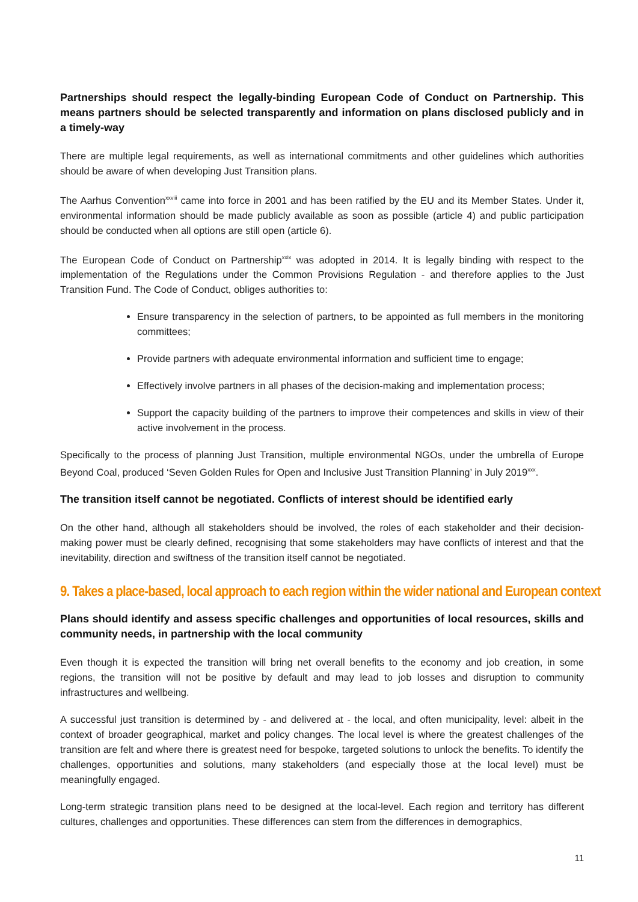Partnerships should respect the legally-binding European Code of Conduct on Partnership. This means partners should be selected transparently and information on plans disclosed publicly and in a timely-way
There are multiple legal requirements, as well as international commitments and other guidelines which authorities should be aware of when developing Just Transition plans.
The Aarhus Convention<sup>xxviii</sup> came into force in 2001 and has been ratified by the EU and its Member States. Under it, environmental information should be made publicly available as soon as possible (article 4) and public participation should be conducted when all options are still open (article 6).
The European Code of Conduct on Partnership<sup>xxix</sup> was adopted in 2014. It is legally binding with respect to the implementation of the Regulations under the Common Provisions Regulation - and therefore applies to the Just Transition Fund. The Code of Conduct, obliges authorities to:
Ensure transparency in the selection of partners, to be appointed as full members in the monitoring committees;
Provide partners with adequate environmental information and sufficient time to engage;
Effectively involve partners in all phases of the decision-making and implementation process;
Support the capacity building of the partners to improve their competences and skills in view of their active involvement in the process.
Specifically to the process of planning Just Transition, multiple environmental NGOs, under the umbrella of Europe Beyond Coal, produced ‘Seven Golden Rules for Open and Inclusive Just Transition Planning’ in July 2019<sup>xxx</sup>.
The transition itself cannot be negotiated. Conflicts of interest should be identified early
On the other hand, although all stakeholders should be involved, the roles of each stakeholder and their decision-making power must be clearly defined, recognising that some stakeholders may have conflicts of interest and that the inevitability, direction and swiftness of the transition itself cannot be negotiated.
9. Takes a place-based, local approach to each region within the wider national and European context
Plans should identify and assess specific challenges and opportunities of local resources, skills and community needs, in partnership with the local community
Even though it is expected the transition will bring net overall benefits to the economy and job creation, in some regions, the transition will not be positive by default and may lead to job losses and disruption to community infrastructures and wellbeing.
A successful just transition is determined by - and delivered at - the local, and often municipality, level: albeit in the context of broader geographical, market and policy changes. The local level is where the greatest challenges of the transition are felt and where there is greatest need for bespoke, targeted solutions to unlock the benefits. To identify the challenges, opportunities and solutions, many stakeholders (and especially those at the local level) must be meaningfully engaged.
Long-term strategic transition plans need to be designed at the local-level. Each region and territory has different cultures, challenges and opportunities. These differences can stem from the differences in demographics,
11